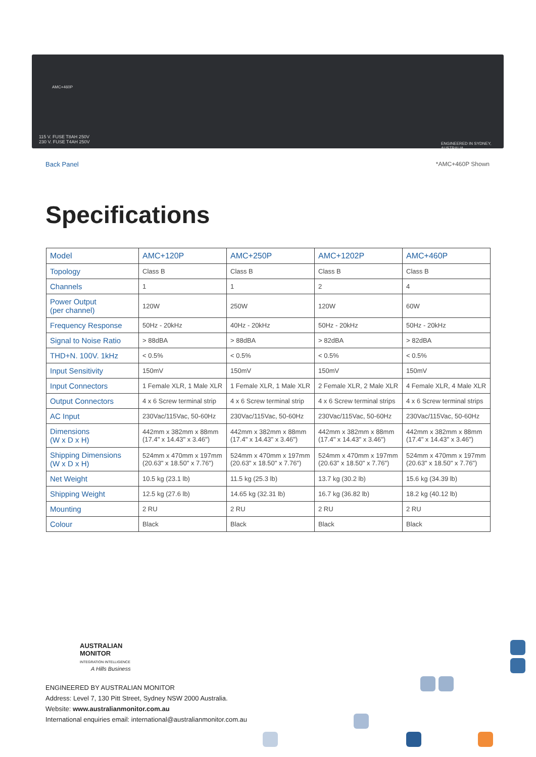AMC+460P
115 V. FUSE T8AH 250V
230 V. FUSE T4AH 250V ENGINEERED IN SYDNEY, AUSTRALIA
Back Panel *AMC+460P Shown
Specifications
| Model | AMC+120P | AMC+250P | AMC+1202P | AMC+460P |
| --- | --- | --- | --- | --- |
| Topology | Class B | Class B | Class B | Class B |
| Channels | 1 | 1 | 2 | 4 |
| Power Output (per channel) | 120W | 250W | 120W | 60W |
| Frequency Response | 50Hz - 20kHz | 40Hz - 20kHz | 50Hz - 20kHz | 50Hz - 20kHz |
| Signal to Noise Ratio | > 88dBA | > 88dBA | > 82dBA | > 82dBA |
| THD+N. 100V. 1kHz | < 0.5% | < 0.5% | < 0.5% | < 0.5% |
| Input Sensitivity | 150mV | 150mV | 150mV | 150mV |
| Input Connectors | 1 Female XLR, 1 Male XLR | 1 Female XLR, 1 Male XLR | 2 Female XLR, 2 Male XLR | 4 Female XLR, 4 Male XLR |
| Output Connectors | 4 x 6 Screw terminal strip | 4 x 6 Screw terminal strip | 4 x 6 Screw terminal strips | 4 x 6 Screw terminal strips |
| AC Input | 230Vac/115Vac, 50-60Hz | 230Vac/115Vac, 50-60Hz | 230Vac/115Vac, 50-60Hz | 230Vac/115Vac, 50-60Hz |
| Dimensions (W x D x H) | 442mm x 382mm x 88mm (17.4" x 14.43" x 3.46") | 442mm x 382mm x 88mm (17.4" x 14.43" x 3.46") | 442mm x 382mm x 88mm (17.4" x 14.43" x 3.46") | 442mm x 382mm x 88mm (17.4" x 14.43" x 3.46") |
| Shipping Dimensions (W x D x H) | 524mm x 470mm x 197mm (20.63" x 18.50" x 7.76") | 524mm x 470mm x 197mm (20.63" x 18.50" x 7.76") | 524mm x 470mm x 197mm (20.63" x 18.50" x 7.76") | 524mm x 470mm x 197mm (20.63" x 18.50" x 7.76") |
| Net Weight | 10.5 kg (23.1 lb) | 11.5 kg (25.3 lb) | 13.7 kg (30.2 lb) | 15.6 kg (34.39 lb) |
| Shipping Weight | 12.5 kg (27.6 lb) | 14.65 kg (32.31 lb) | 16.7 kg (36.82 lb) | 18.2 kg (40.12 lb) |
| Mounting | 2 RU | 2 RU | 2 RU | 2 RU |
| Colour | Black | Black | Black | Black |
AUSTRALIAN
MONITOR
INTEGRATION INTELLIGENCE
A Hills Business
ENGINEERED BY AUSTRALIAN MONITOR
Address: Level 7, 130 Pitt Street, Sydney NSW 2000 Australia.
Website: www.australianmonitor.com.au
International enquiries email: international@australianmonitor.com.au